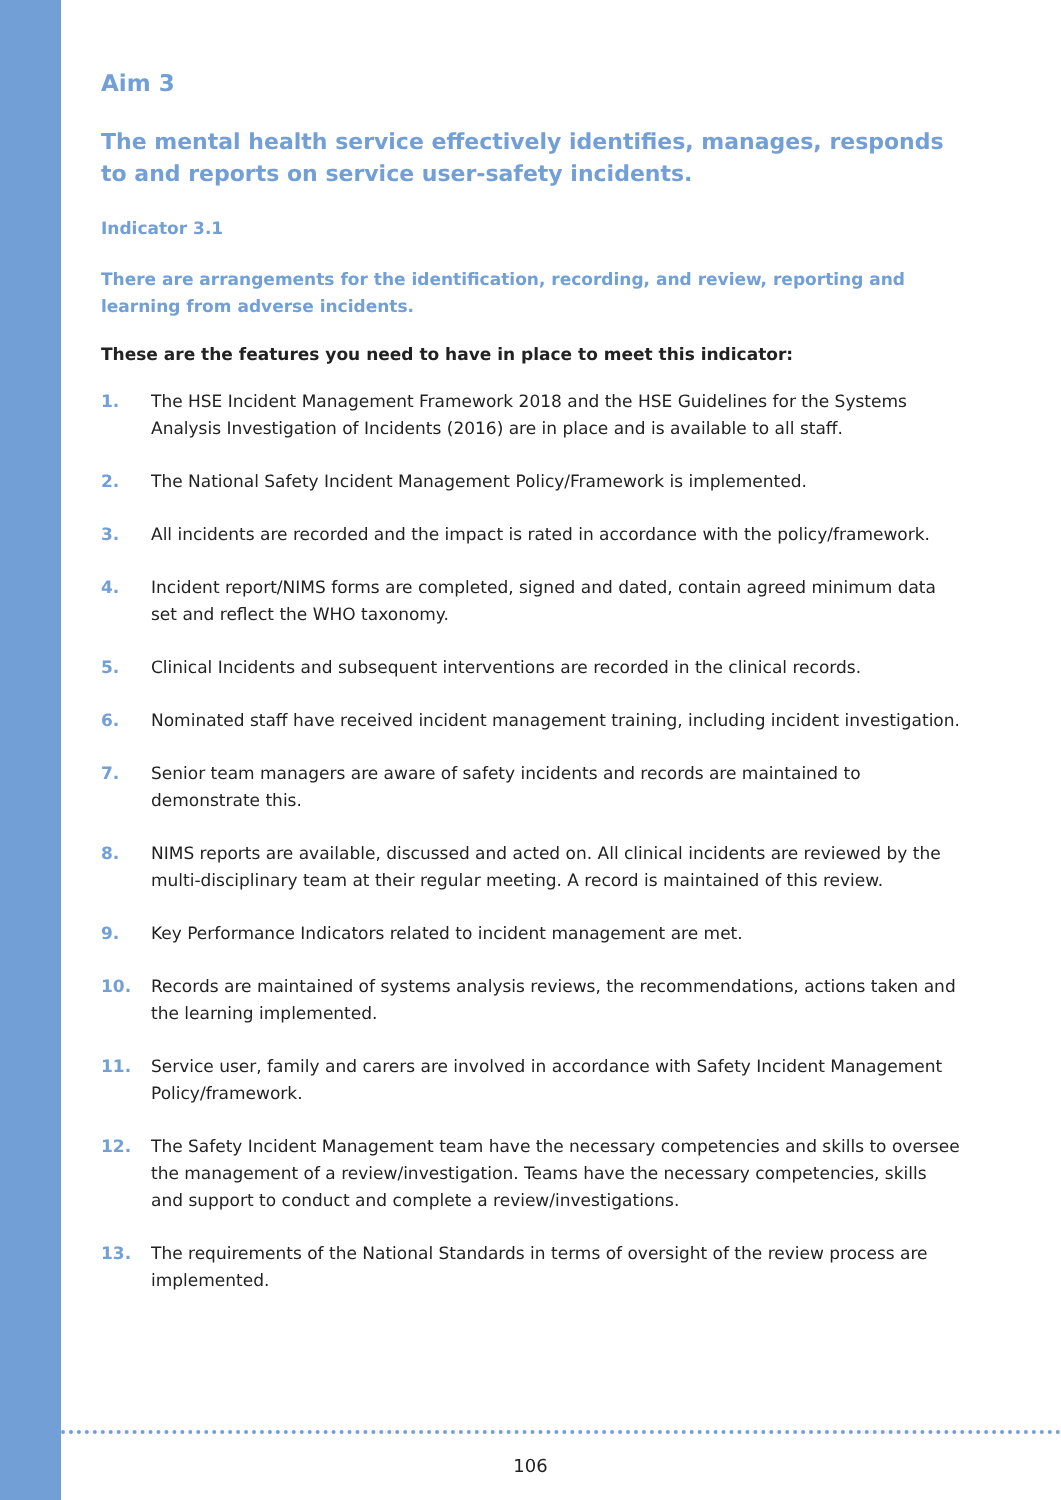Aim 3
The mental health service effectively identifies, manages, responds to and reports on service user-safety incidents.
Indicator 3.1
There are arrangements for the identification, recording, and review, reporting and learning from adverse incidents.
These are the features you need to have in place to meet this indicator:
1. The HSE Incident Management Framework 2018 and the HSE Guidelines for the Systems Analysis Investigation of Incidents (2016) are in place and is available to all staff.
2. The National Safety Incident Management Policy/Framework is implemented.
3. All incidents are recorded and the impact is rated in accordance with the policy/framework.
4. Incident report/NIMS forms are completed, signed and dated, contain agreed minimum data set and reflect the WHO taxonomy.
5. Clinical Incidents and subsequent interventions are recorded in the clinical records.
6. Nominated staff have received incident management training, including incident investigation.
7. Senior team managers are aware of safety incidents and records are maintained to demonstrate this.
8. NIMS reports are available, discussed and acted on. All clinical incidents are reviewed by the multi-disciplinary team at their regular meeting. A record is maintained of this review.
9. Key Performance Indicators related to incident management are met.
10. Records are maintained of systems analysis reviews, the recommendations, actions taken and the learning implemented.
11. Service user, family and carers are involved in accordance with Safety Incident Management Policy/framework.
12. The Safety Incident Management team have the necessary competencies and skills to oversee the management of a review/investigation. Teams have the necessary competencies, skills and support to conduct and complete a review/investigations.
13. The requirements of the National Standards in terms of oversight of the review process are implemented.
106